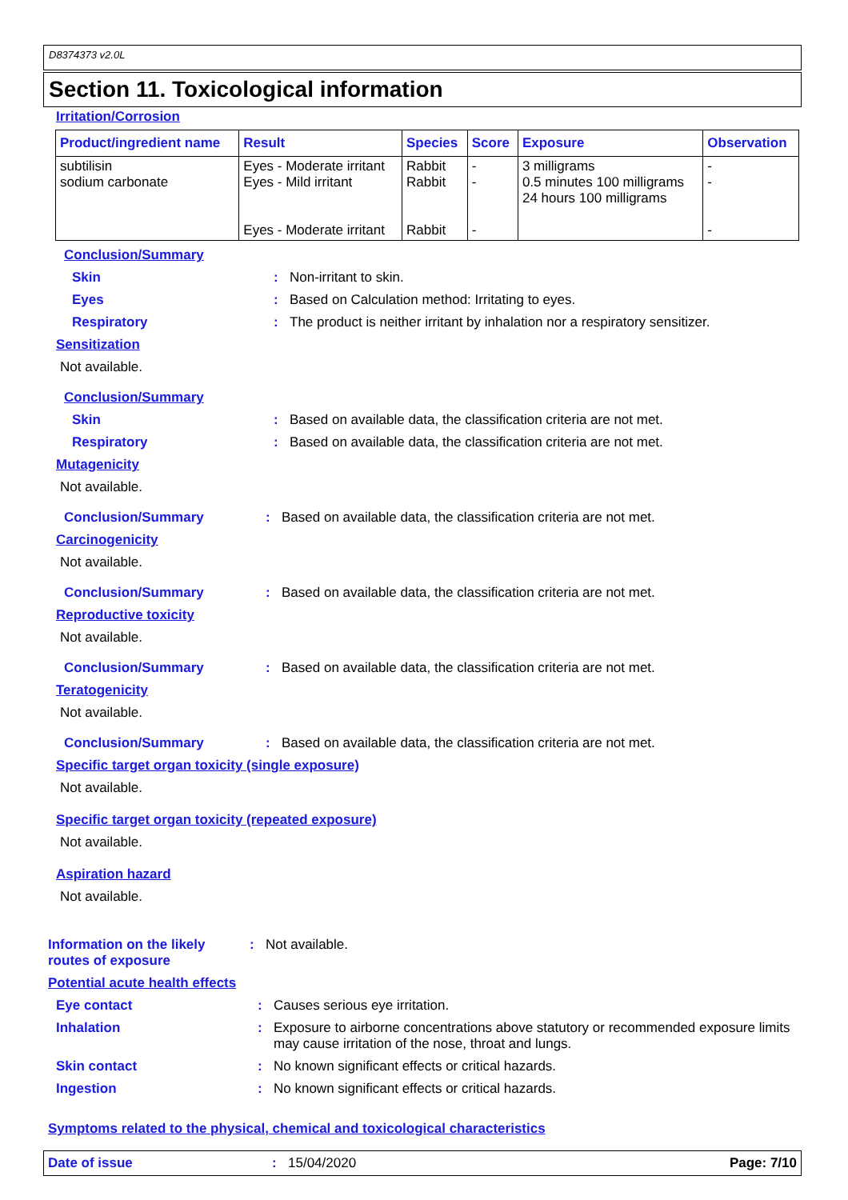D8374373 v2.0L
Section 11. Toxicological information
Irritation/Corrosion
| Product/ingredient name | Result | Species | Score | Exposure | Observation |
| --- | --- | --- | --- | --- | --- |
| subtilisin sodium carbonate | Eyes - Moderate irritant Eyes - Mild irritant Eyes - Moderate irritant | Rabbit Rabbit Rabbit | - - - | 3 milligrams 0.5 minutes 100 milligrams 24 hours 100 milligrams | - - - |
Conclusion/Summary
Skin : Non-irritant to skin.
Eyes : Based on Calculation method: Irritating to eyes.
Respiratory : The product is neither irritant by inhalation nor a respiratory sensitizer.
Sensitization
Not available.
Conclusion/Summary
Skin : Based on available data, the classification criteria are not met.
Respiratory : Based on available data, the classification criteria are not met.
Mutagenicity
Not available.
Conclusion/Summary : Based on available data, the classification criteria are not met.
Carcinogenicity
Not available.
Conclusion/Summary : Based on available data, the classification criteria are not met.
Reproductive toxicity
Not available.
Conclusion/Summary : Based on available data, the classification criteria are not met.
Teratogenicity
Not available.
Conclusion/Summary : Based on available data, the classification criteria are not met.
Specific target organ toxicity (single exposure)
Not available.
Specific target organ toxicity (repeated exposure)
Not available.
Aspiration hazard
Not available.
Information on the likely routes of exposure
: Not available.
Potential acute health effects
Eye contact : Causes serious eye irritation.
Inhalation : Exposure to airborne concentrations above statutory or recommended exposure limits may cause irritation of the nose, throat and lungs.
Skin contact : No known significant effects or critical hazards.
Ingestion : No known significant effects or critical hazards.
Symptoms related to the physical, chemical and toxicological characteristics
Date of issue: 15/04/2020 Page: 7/10